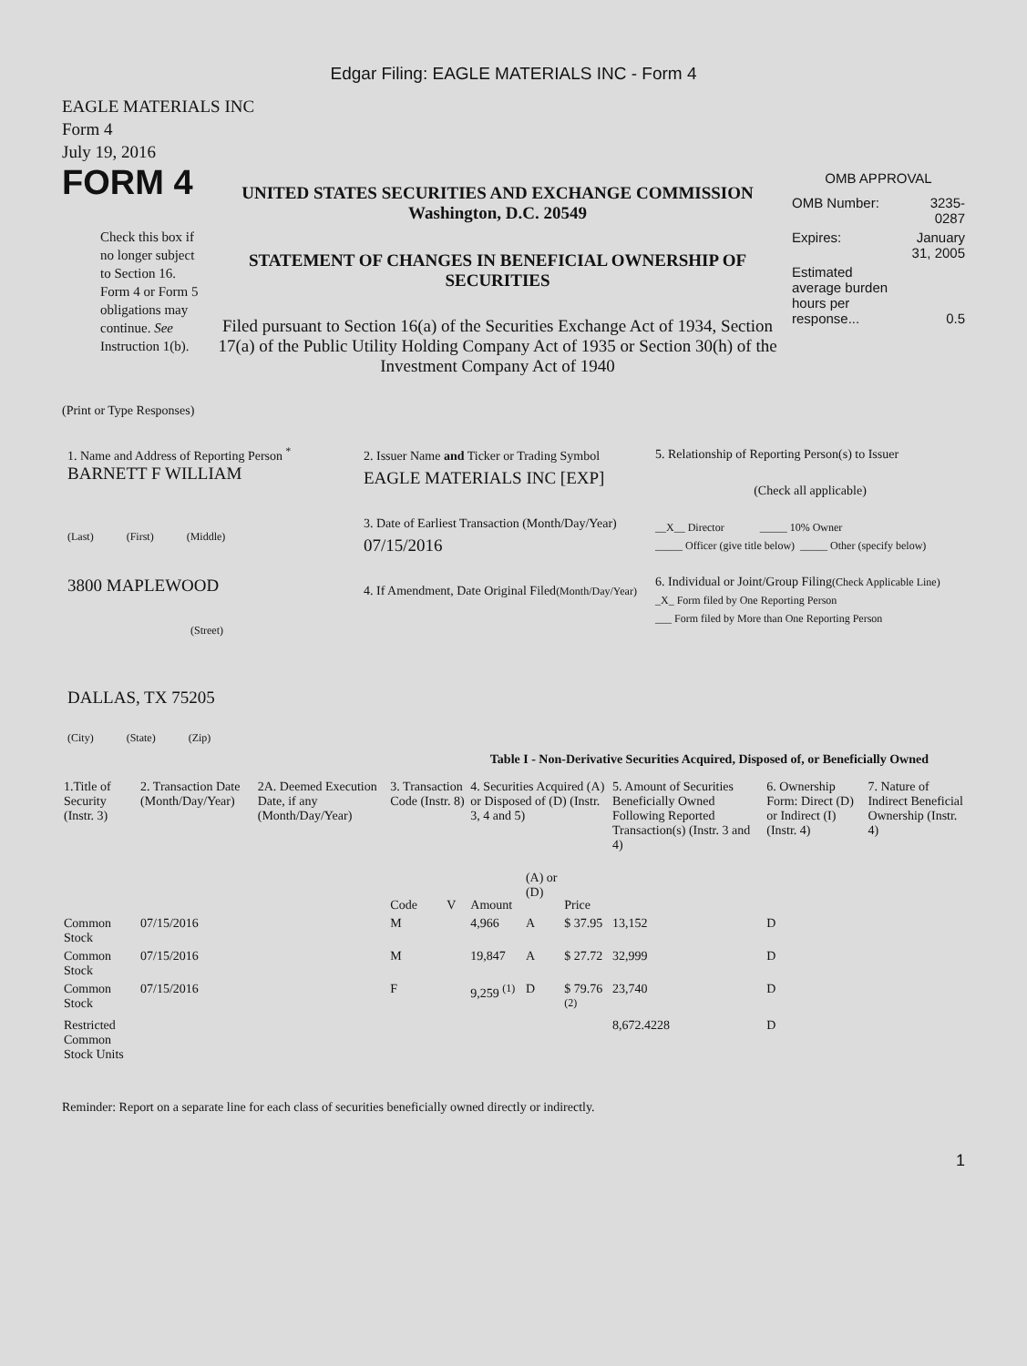Edgar Filing: EAGLE MATERIALS INC - Form 4
EAGLE MATERIALS INC
Form 4
July 19, 2016
FORM 4
Check this box if no longer subject to Section 16. Form 4 or Form 5 obligations may continue. See Instruction 1(b).
UNITED STATES SECURITIES AND EXCHANGE COMMISSION
Washington, D.C. 20549
STATEMENT OF CHANGES IN BENEFICIAL OWNERSHIP OF SECURITIES
Filed pursuant to Section 16(a) of the Securities Exchange Act of 1934, Section 17(a) of the Public Utility Holding Company Act of 1935 or Section 30(h) of the Investment Company Act of 1940
OMB APPROVAL
| OMB Number: | 3235-0287 |
| Expires: | January 31, 2005 |
| Estimated average burden hours per response... | 0.5 |
(Print or Type Responses)
1. Name and Address of Reporting Person <sup>*</sup>
BARNETT F WILLIAM
(Last) (First) (Middle)
3800 MAPLEWOOD
(Street)
DALLAS, TX 75205
(City) (State) (Zip)
2. Issuer Name and Ticker or Trading Symbol
EAGLE MATERIALS INC [EXP]
3. Date of Earliest Transaction (Month/Day/Year)
07/15/2016
4. If Amendment, Date Original Filed(Month/Day/Year)
5. Relationship of Reporting Person(s) to Issuer
(Check all applicable)
__X__ Director _____ 10% Owner
_____ Officer (give title below) _____ Other (specify below)
6. Individual or Joint/Group Filing(Check Applicable Line)
_X_ Form filed by One Reporting Person
___ Form filed by More than One Reporting Person
Table I - Non-Derivative Securities Acquired, Disposed of, or Beneficially Owned
| 1.Title of Security (Instr. 3) | 2. Transaction Date (Month/Day/Year) | 2A. Deemed Execution Date, if any (Month/Day/Year) | 3. Transaction Code (Instr. 8) | | 4. Securities Acquired (A) or Disposed of (D) (Instr. 3, 4 and 5) | | | 5. Amount of Securities Beneficially Owned Following Reported Transaction(s) (Instr. 3 and 4) | 6. Ownership Form: Direct (D) or Indirect (I) (Instr. 4) | 7. Nature of Indirect Beneficial Ownership (Instr. 4) |
| --- | --- | --- | --- | --- | --- | --- | --- | --- | --- | --- |
| | | | Code | V | Amount | (A) or (D) | Price | | | |
| Common Stock | 07/15/2016 | | M | | 4,966 | A | $ 37.95 | 13,152 | D | |
| Common Stock | 07/15/2016 | | M | | 19,847 | A | $ 27.72 | 32,999 | D | |
| Common Stock | 07/15/2016 | | F | | 9,259 <sup>(1)</sup> | D | $ 79.76 <sup>(2)</sup> | 23,740 | D | |
| Restricted Common Stock Units | | | | | | | | 8,672.4228 | D | |
Reminder: Report on a separate line for each class of securities beneficially owned directly or indirectly.
1